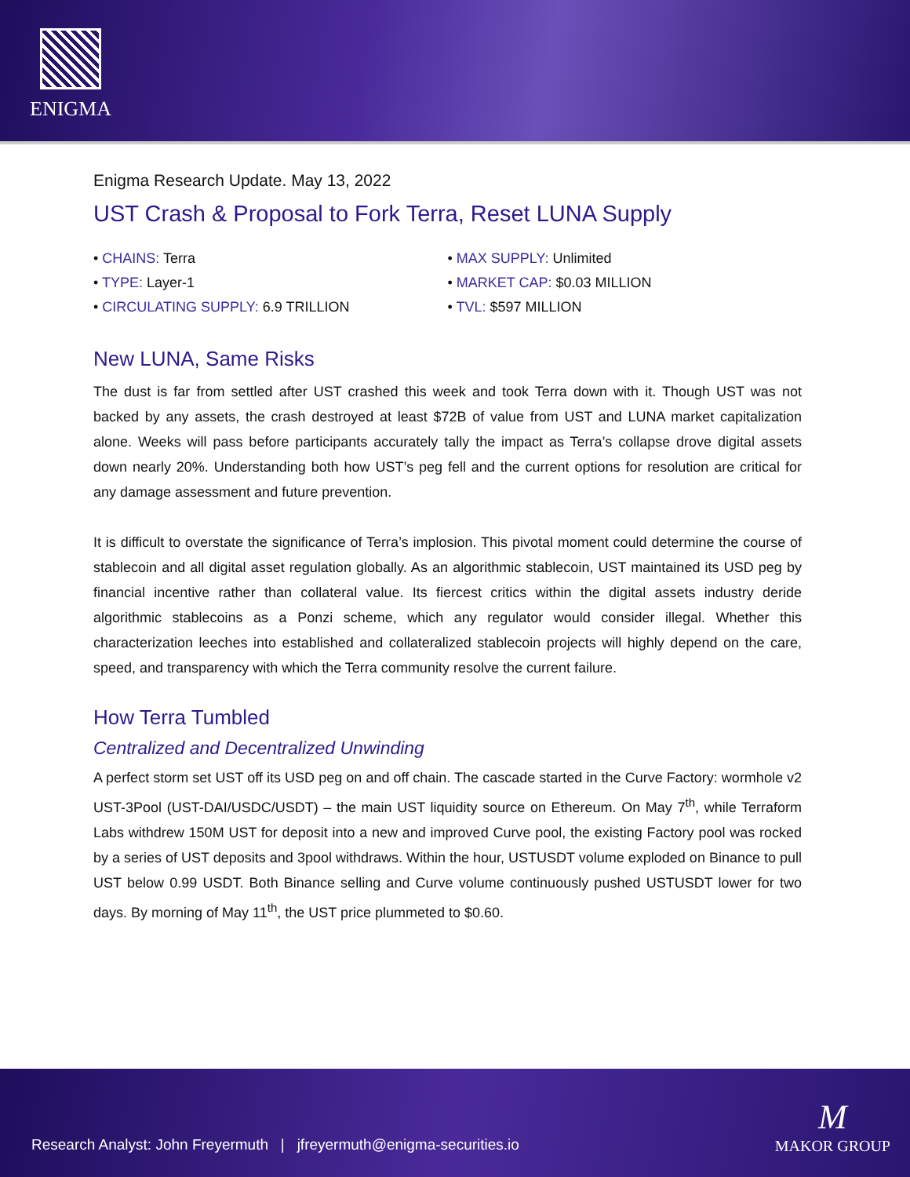ENIGMA
Enigma Research Update. May 13, 2022
UST Crash & Proposal to Fork Terra, Reset LUNA Supply
• CHAINS: Terra
• TYPE: Layer-1
• CIRCULATING SUPPLY: 6.9 TRILLION
• MAX SUPPLY: Unlimited
• MARKET CAP: $0.03 MILLION
• TVL: $597 MILLION
New LUNA, Same Risks
The dust is far from settled after UST crashed this week and took Terra down with it. Though UST was not backed by any assets, the crash destroyed at least $72B of value from UST and LUNA market capitalization alone. Weeks will pass before participants accurately tally the impact as Terra’s collapse drove digital assets down nearly 20%. Understanding both how UST’s peg fell and the current options for resolution are critical for any damage assessment and future prevention.
It is difficult to overstate the significance of Terra’s implosion. This pivotal moment could determine the course of stablecoin and all digital asset regulation globally. As an algorithmic stablecoin, UST maintained its USD peg by financial incentive rather than collateral value. Its fiercest critics within the digital assets industry deride algorithmic stablecoins as a Ponzi scheme, which any regulator would consider illegal. Whether this characterization leeches into established and collateralized stablecoin projects will highly depend on the care, speed, and transparency with which the Terra community resolve the current failure.
How Terra Tumbled
Centralized and Decentralized Unwinding
A perfect storm set UST off its USD peg on and off chain. The cascade started in the Curve Factory: wormhole v2 UST-3Pool (UST-DAI/USDC/USDT) – the main UST liquidity source on Ethereum. On May 7<sup>th</sup>, while Terraform Labs withdrew 150M UST for deposit into a new and improved Curve pool, the existing Factory pool was rocked by a series of UST deposits and 3pool withdraws. Within the hour, USTUSDT volume exploded on Binance to pull UST below 0.99 USDT. Both Binance selling and Curve volume continuously pushed USTUSDT lower for two days. By morning of May 11<sup>th</sup>, the UST price plummeted to $0.60.
Research Analyst: John Freyermuth | jfreyermuth@enigma-securities.io
M
MAKOR GROUP